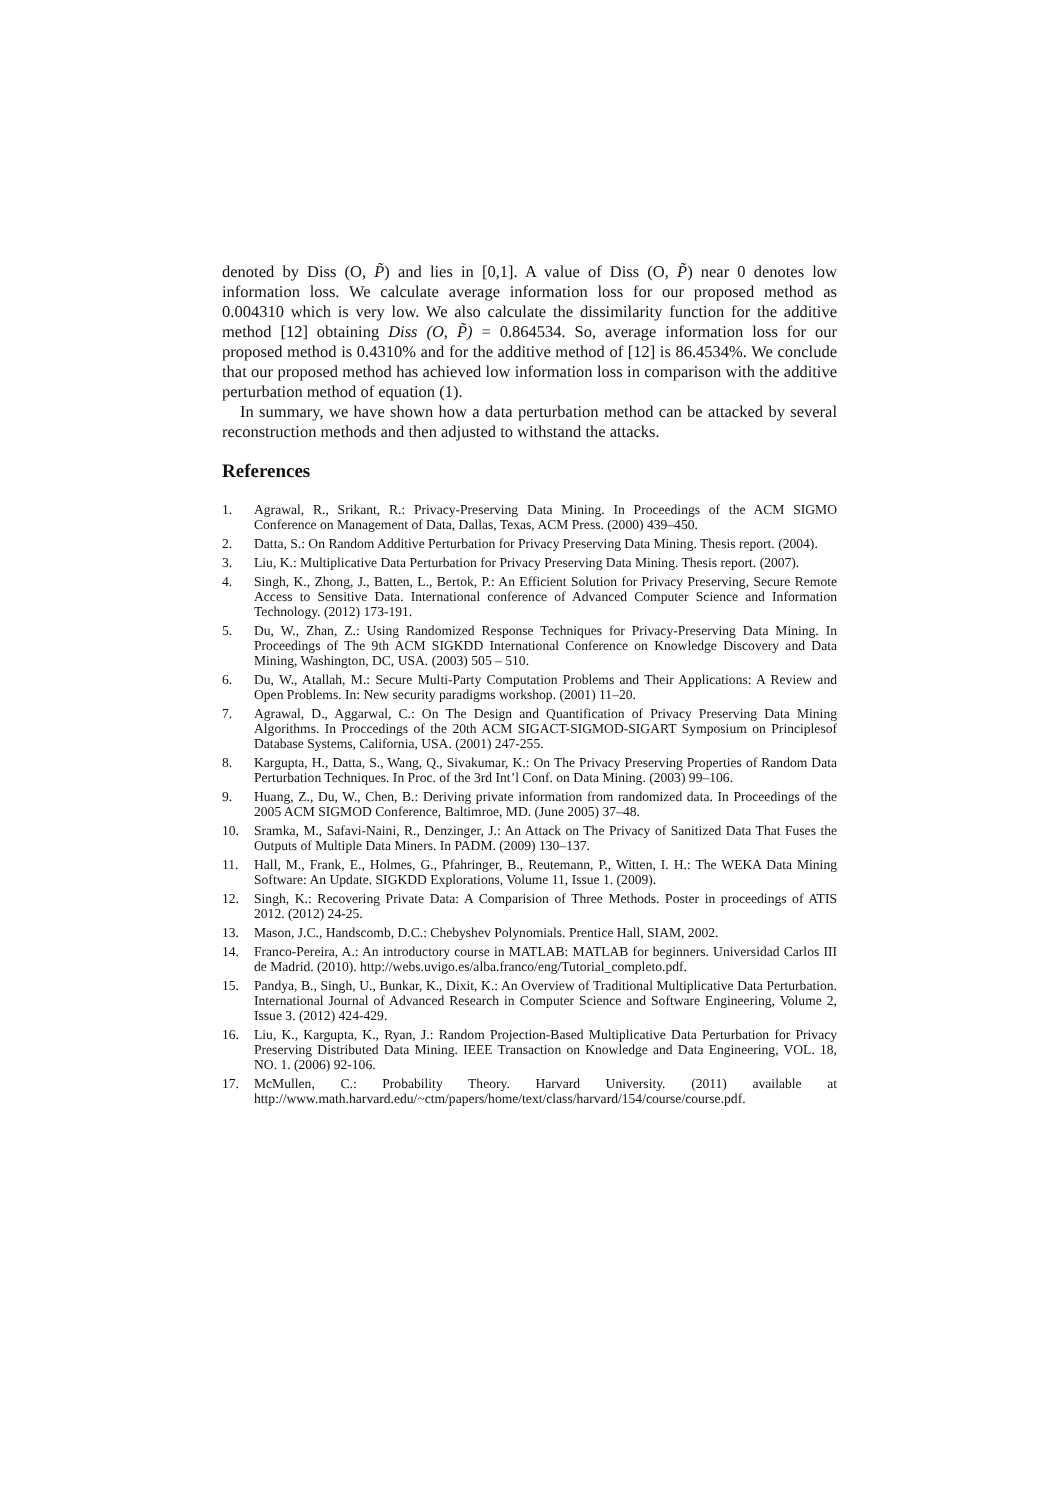denoted by Diss (O, P̃) and lies in [0,1]. A value of Diss (O, P̃) near 0 denotes low information loss. We calculate average information loss for our proposed method as 0.004310 which is very low. We also calculate the dissimilarity function for the additive method [12] obtaining Diss (O, P̃) = 0.864534. So, average information loss for our proposed method is 0.4310% and for the additive method of [12] is 86.4534%. We conclude that our proposed method has achieved low information loss in comparison with the additive perturbation method of equation (1).
In summary, we have shown how a data perturbation method can be attacked by several reconstruction methods and then adjusted to withstand the attacks.
References
1. Agrawal, R., Srikant, R.: Privacy-Preserving Data Mining. In Proceedings of the ACM SIGMO Conference on Management of Data, Dallas, Texas, ACM Press. (2000) 439–450.
2. Datta, S.: On Random Additive Perturbation for Privacy Preserving Data Mining. Thesis report. (2004).
3. Liu, K.: Multiplicative Data Perturbation for Privacy Preserving Data Mining. Thesis report. (2007).
4. Singh, K., Zhong, J., Batten, L., Bertok, P.: An Efficient Solution for Privacy Preserving, Secure Remote Access to Sensitive Data. International conference of Advanced Computer Science and Information Technology. (2012) 173-191.
5. Du, W., Zhan, Z.: Using Randomized Response Techniques for Privacy-Preserving Data Mining. In Proceedings of The 9th ACM SIGKDD International Conference on Knowledge Discovery and Data Mining, Washington, DC, USA. (2003) 505 – 510.
6. Du, W., Atallah, M.: Secure Multi-Party Computation Problems and Their Applications: A Review and Open Problems. In: New security paradigms workshop. (2001) 11–20.
7. Agrawal, D., Aggarwal, C.: On The Design and Quantification of Privacy Preserving Data Mining Algorithms. In Proccedings of the 20th ACM SIGACT-SIGMOD-SIGART Symposium on Principlesof Database Systems, California, USA. (2001) 247-255.
8. Kargupta, H., Datta, S., Wang, Q., Sivakumar, K.: On The Privacy Preserving Properties of Random Data Perturbation Techniques. In Proc. of the 3rd Int’l Conf. on Data Mining. (2003) 99–106.
9. Huang, Z., Du, W., Chen, B.: Deriving private information from randomized data. In Proceedings of the 2005 ACM SIGMOD Conference, Baltimroe, MD. (June 2005) 37–48.
10. Sramka, M., Safavi-Naini, R., Denzinger, J.: An Attack on The Privacy of Sanitized Data That Fuses the Outputs of Multiple Data Miners. In PADM. (2009) 130–137.
11. Hall, M., Frank, E., Holmes, G., Pfahringer, B., Reutemann, P., Witten, I. H.: The WEKA Data Mining Software: An Update. SIGKDD Explorations, Volume 11, Issue 1. (2009).
12. Singh, K.: Recovering Private Data: A Comparision of Three Methods. Poster in proceedings of ATIS 2012. (2012) 24-25.
13. Mason, J.C., Handscomb, D.C.: Chebyshev Polynomials. Prentice Hall, SIAM, 2002.
14. Franco-Pereira, A.: An introductory course in MATLAB: MATLAB for beginners. Universidad Carlos III de Madrid. (2010). http://webs.uvigo.es/alba.franco/eng/Tutorial_completo.pdf.
15. Pandya, B., Singh, U., Bunkar, K., Dixit, K.: An Overview of Traditional Multiplicative Data Perturbation. International Journal of Advanced Research in Computer Science and Software Engineering, Volume 2, Issue 3. (2012) 424-429.
16. Liu, K., Kargupta, K., Ryan, J.: Random Projection-Based Multiplicative Data Perturbation for Privacy Preserving Distributed Data Mining. IEEE Transaction on Knowledge and Data Engineering, VOL. 18, NO. 1. (2006) 92-106.
17. McMullen, C.: Probability Theory. Harvard University. (2011) available at http://www.math.harvard.edu/~ctm/papers/home/text/class/harvard/154/course/course.pdf.